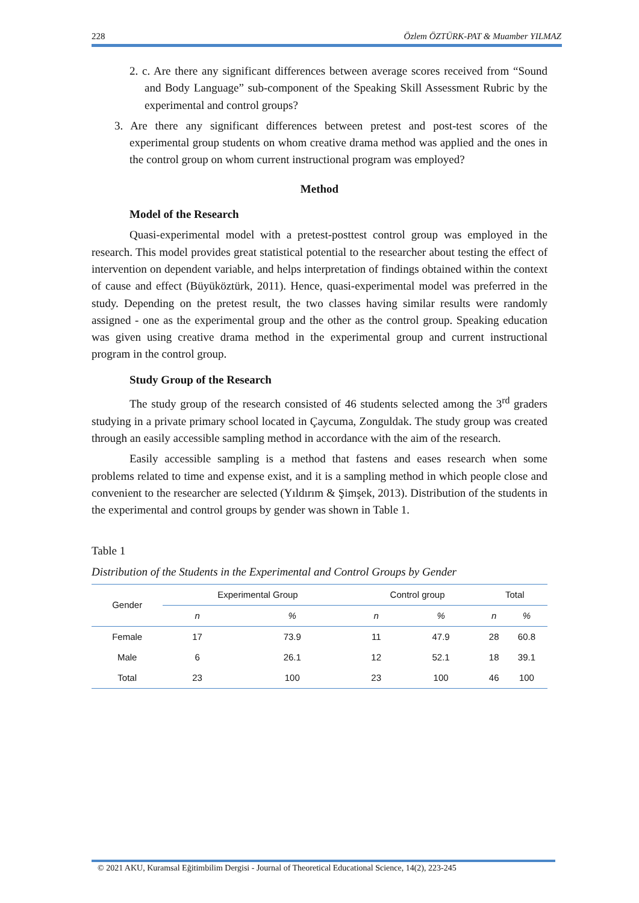228 Özlem ÖZTÜRK-PAT & Muamber YILMAZ
2. c. Are there any significant differences between average scores received from “Sound and Body Language” sub-component of the Speaking Skill Assessment Rubric by the experimental and control groups?
3. Are there any significant differences between pretest and post-test scores of the experimental group students on whom creative drama method was applied and the ones in the control group on whom current instructional program was employed?
Method
Model of the Research
Quasi-experimental model with a pretest-posttest control group was employed in the research. This model provides great statistical potential to the researcher about testing the effect of intervention on dependent variable, and helps interpretation of findings obtained within the context of cause and effect (Büyüköztürk, 2011). Hence, quasi-experimental model was preferred in the study. Depending on the pretest result, the two classes having similar results were randomly assigned - one as the experimental group and the other as the control group. Speaking education was given using creative drama method in the experimental group and current instructional program in the control group.
Study Group of the Research
The study group of the research consisted of 46 students selected among the 3<sup>rd</sup> graders studying in a private primary school located in Çaycuma, Zonguldak. The study group was created through an easily accessible sampling method in accordance with the aim of the research.
Easily accessible sampling is a method that fastens and eases research when some problems related to time and expense exist, and it is a sampling method in which people close and convenient to the researcher are selected (Yıldırım & Şimşek, 2013). Distribution of the students in the experimental and control groups by gender was shown in Table 1.
Table 1
Distribution of the Students in the Experimental and Control Groups by Gender
| Gender | Experimental Group | | Control group | | Total | |
| --- | --- | --- | --- | --- | --- | --- |
| | n | % | n | % | n | % |
| Female | 17 | 73.9 | 11 | 47.9 | 28 | 60.8 |
| Male | 6 | 26.1 | 12 | 52.1 | 18 | 39.1 |
| Total | 23 | 100 | 23 | 100 | 46 | 100 |
© 2021 AKU, Kuramsal Eğitimbilim Dergisi - Journal of Theoretical Educational Science, 14(2), 223-245